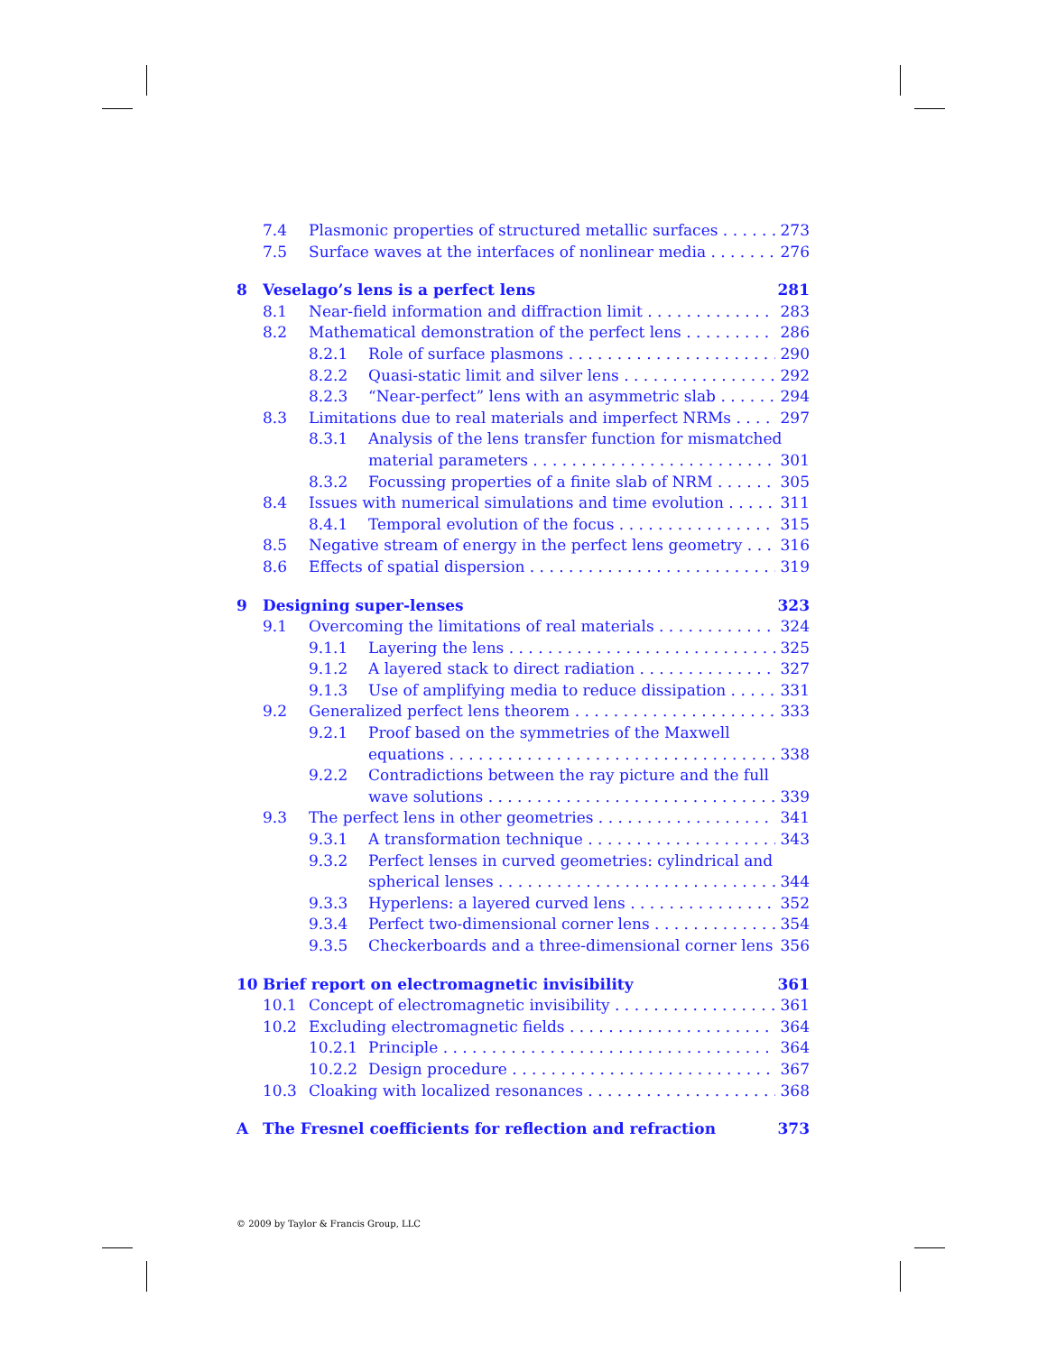7.4 Plasmonic properties of structured metallic surfaces 273
7.5 Surface waves at the interfaces of nonlinear media 276
8 Veselago’s lens is a perfect lens 281
8.1 Near-field information and diffraction limit 283
8.2 Mathematical demonstration of the perfect lens 286
8.2.1 Role of surface plasmons 290
8.2.2 Quasi-static limit and silver lens 292
8.2.3 “Near-perfect” lens with an asymmetric slab 294
8.3 Limitations due to real materials and imperfect NRMs 297
8.3.1 Analysis of the lens transfer function for mismatched
material parameters 301
8.3.2 Focussing properties of a finite slab of NRM 305
8.4 Issues with numerical simulations and time evolution 311
8.4.1 Temporal evolution of the focus 315
8.5 Negative stream of energy in the perfect lens geometry 316
8.6 Effects of spatial dispersion 319
9 Designing super-lenses 323
9.1 Overcoming the limitations of real materials 324
9.1.1 Layering the lens 325
9.1.2 A layered stack to direct radiation 327
9.1.3 Use of amplifying media to reduce dissipation 331
9.2 Generalized perfect lens theorem 333
9.2.1 Proof based on the symmetries of the Maxwell
equations 338
9.2.2 Contradictions between the ray picture and the full
wave solutions 339
9.3 The perfect lens in other geometries 341
9.3.1 A transformation technique 343
9.3.2 Perfect lenses in curved geometries: cylindrical and
spherical lenses 344
9.3.3 Hyperlens: a layered curved lens 352
9.3.4 Perfect two-dimensional corner lens 354
9.3.5 Checkerboards and a three-dimensional corner lens 356
10 Brief report on electromagnetic invisibility 361
10.1 Concept of electromagnetic invisibility 361
10.2 Excluding electromagnetic fields 364
10.2.1 Principle 364
10.2.2 Design procedure 367
10.3 Cloaking with localized resonances 368
A The Fresnel coefficients for reflection and refraction 373
© 2009 by Taylor & Francis Group, LLC